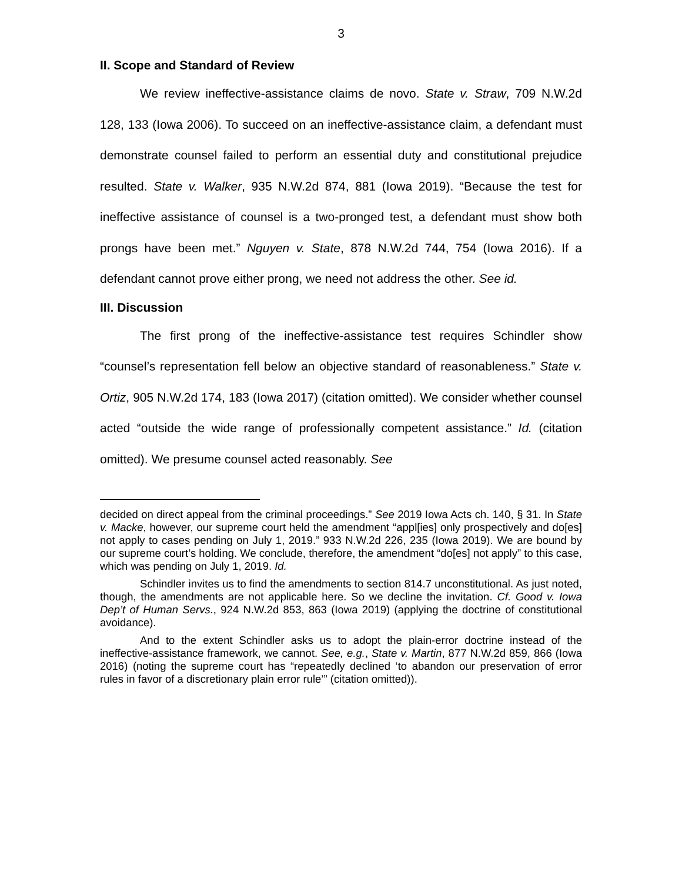3
II. Scope and Standard of Review
We review ineffective-assistance claims de novo. State v. Straw, 709 N.W.2d 128, 133 (Iowa 2006). To succeed on an ineffective-assistance claim, a defendant must demonstrate counsel failed to perform an essential duty and constitutional prejudice resulted. State v. Walker, 935 N.W.2d 874, 881 (Iowa 2019). “Because the test for ineffective assistance of counsel is a two-pronged test, a defendant must show both prongs have been met.” Nguyen v. State, 878 N.W.2d 744, 754 (Iowa 2016). If a defendant cannot prove either prong, we need not address the other. See id.
III. Discussion
The first prong of the ineffective-assistance test requires Schindler show “counsel’s representation fell below an objective standard of reasonableness.” State v. Ortiz, 905 N.W.2d 174, 183 (Iowa 2017) (citation omitted). We consider whether counsel acted “outside the wide range of professionally competent assistance.” Id. (citation omitted). We presume counsel acted reasonably. See
decided on direct appeal from the criminal proceedings.” See 2019 Iowa Acts ch. 140, § 31. In State v. Macke, however, our supreme court held the amendment “appl[ies] only prospectively and do[es] not apply to cases pending on July 1, 2019.” 933 N.W.2d 226, 235 (Iowa 2019). We are bound by our supreme court’s holding. We conclude, therefore, the amendment “do[es] not apply” to this case, which was pending on July 1, 2019. Id.
Schindler invites us to find the amendments to section 814.7 unconstitutional. As just noted, though, the amendments are not applicable here. So we decline the invitation. Cf. Good v. Iowa Dep’t of Human Servs., 924 N.W.2d 853, 863 (Iowa 2019) (applying the doctrine of constitutional avoidance).
And to the extent Schindler asks us to adopt the plain-error doctrine instead of the ineffective-assistance framework, we cannot. See, e.g., State v. Martin, 877 N.W.2d 859, 866 (Iowa 2016) (noting the supreme court has “repeatedly declined ‘to abandon our preservation of error rules in favor of a discretionary plain error rule’” (citation omitted)).